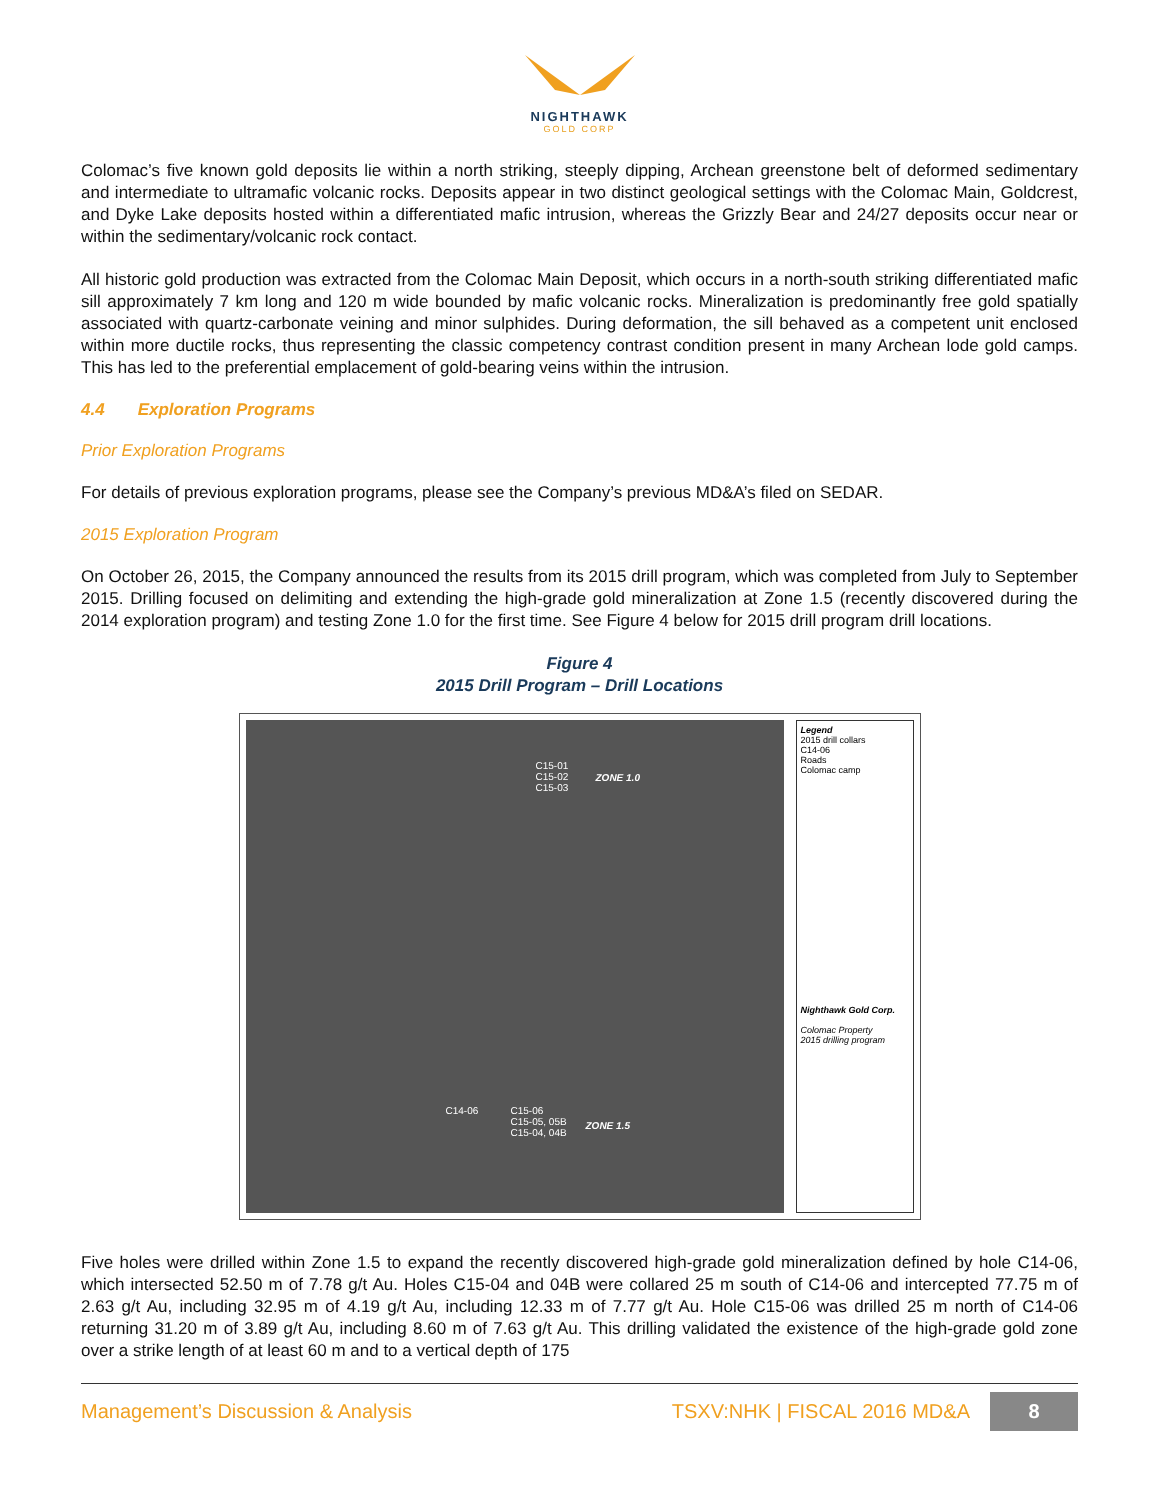NIGHTHAWK
GOLD CORP
Colomac’s five known gold deposits lie within a north striking, steeply dipping, Archean greenstone belt of deformed sedimentary and intermediate to ultramafic volcanic rocks. Deposits appear in two distinct geological settings with the Colomac Main, Goldcrest, and Dyke Lake deposits hosted within a differentiated mafic intrusion, whereas the Grizzly Bear and 24/27 deposits occur near or within the sedimentary/volcanic rock contact.
All historic gold production was extracted from the Colomac Main Deposit, which occurs in a north-south striking differentiated mafic sill approximately 7 km long and 120 m wide bounded by mafic volcanic rocks. Mineralization is predominantly free gold spatially associated with quartz-carbonate veining and minor sulphides. During deformation, the sill behaved as a competent unit enclosed within more ductile rocks, thus representing the classic competency contrast condition present in many Archean lode gold camps. This has led to the preferential emplacement of gold-bearing veins within the intrusion.
4.4 Exploration Programs
Prior Exploration Programs
For details of previous exploration programs, please see the Company’s previous MD&A’s filed on SEDAR.
2015 Exploration Program
On October 26, 2015, the Company announced the results from its 2015 drill program, which was completed from July to September 2015. Drilling focused on delimiting and extending the high-grade gold mineralization at Zone 1.5 (recently discovered during the 2014 exploration program) and testing Zone 1.0 for the first time. See Figure 4 below for 2015 drill program drill locations.
Figure 4
2015 Drill Program – Drill Locations
C15-01
C15-02
C15-03
ZONE 1.0
C14-06
C15-06
C15-05, 05B
C15-04, 04B
ZONE 1.5
Legend
2015 drill collars
C14-06
Roads
Colomac camp
Nighthawk Gold Corp.
Colomac Property
2015 drilling program
Five holes were drilled within Zone 1.5 to expand the recently discovered high-grade gold mineralization defined by hole C14-06, which intersected 52.50 m of 7.78 g/t Au. Holes C15-04 and 04B were collared 25 m south of C14-06 and intercepted 77.75 m of 2.63 g/t Au, including 32.95 m of 4.19 g/t Au, including 12.33 m of 7.77 g/t Au. Hole C15-06 was drilled 25 m north of C14-06 returning 31.20 m of 3.89 g/t Au, including 8.60 m of 7.63 g/t Au. This drilling validated the existence of the high-grade gold zone over a strike length of at least 60 m and to a vertical depth of 175
Management’s Discussion & Analysis TSXV:NHK | FISCAL 2016 MD&A 8